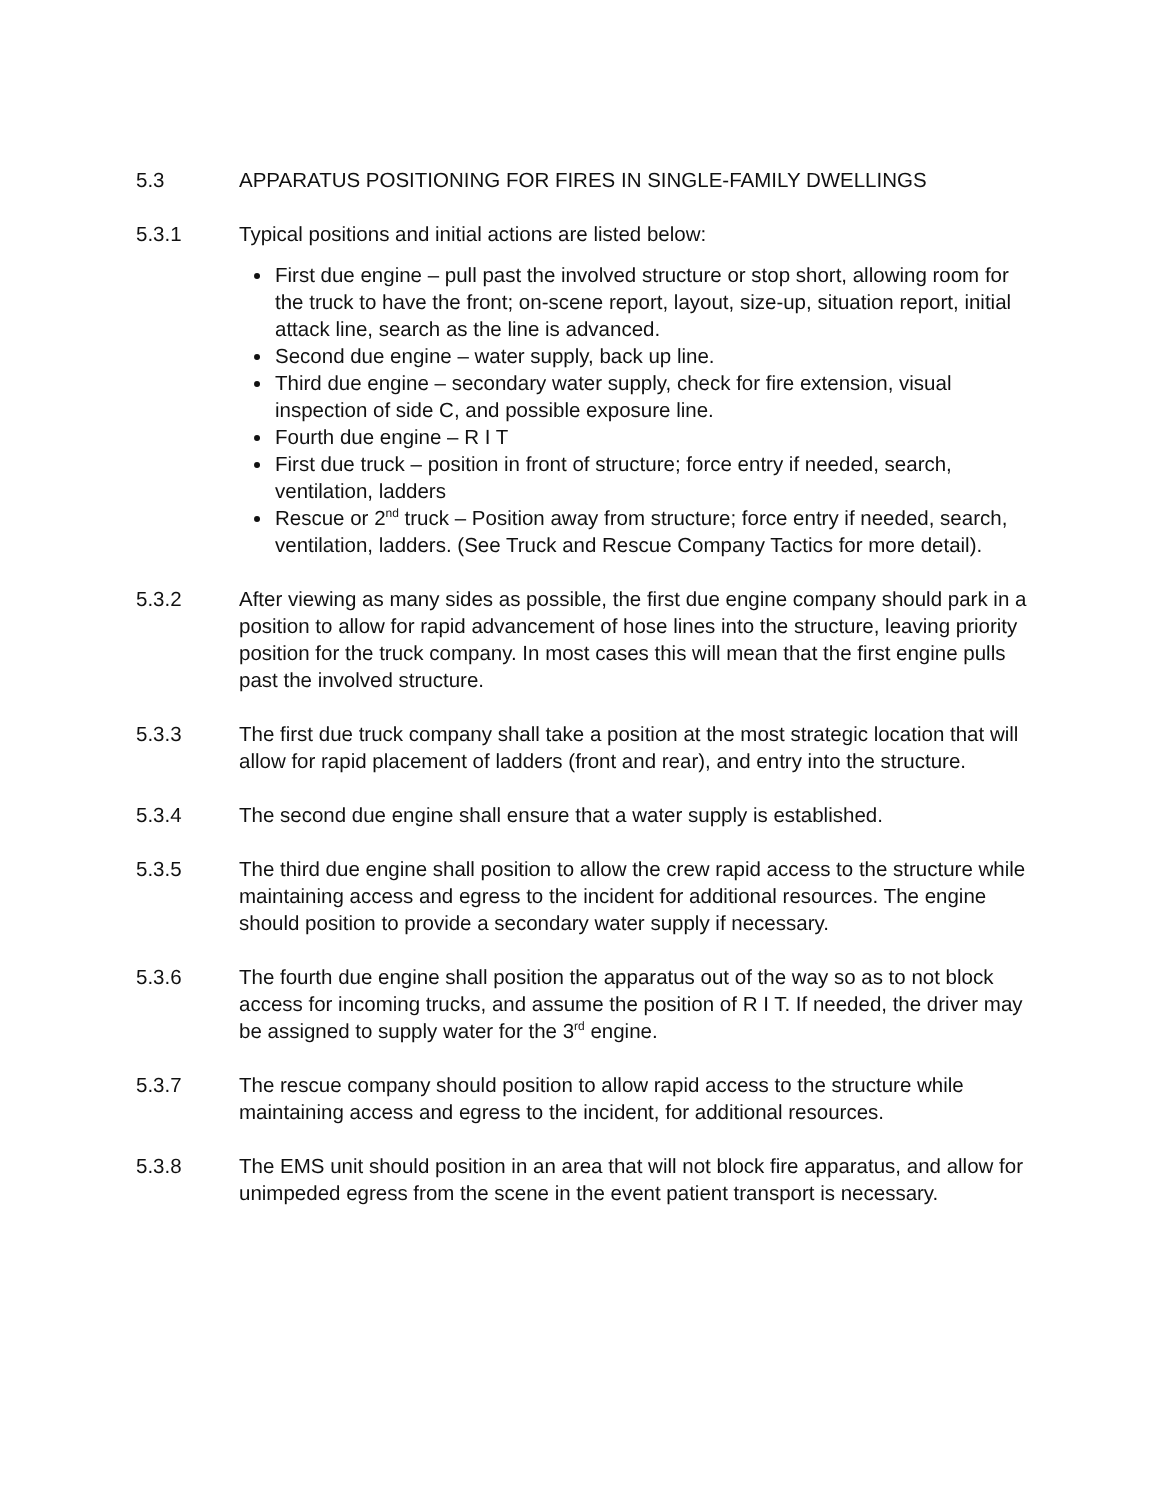5.3 APPARATUS POSITIONING FOR FIRES IN SINGLE-FAMILY DWELLINGS
5.3.1 Typical positions and initial actions are listed below:
First due engine – pull past the involved structure or stop short, allowing room for the truck to have the front; on-scene report, layout, size-up, situation report, initial attack line, search as the line is advanced.
Second due engine – water supply, back up line.
Third due engine – secondary water supply, check for fire extension, visual inspection of side C, and possible exposure line.
Fourth due engine – R I T
First due truck – position in front of structure; force entry if needed, search, ventilation, ladders
Rescue or 2<sup>nd</sup> truck – Position away from structure; force entry if needed, search, ventilation, ladders. (See Truck and Rescue Company Tactics for more detail).
5.3.2 After viewing as many sides as possible, the first due engine company should park in a position to allow for rapid advancement of hose lines into the structure, leaving priority position for the truck company. In most cases this will mean that the first engine pulls past the involved structure.
5.3.3 The first due truck company shall take a position at the most strategic location that will allow for rapid placement of ladders (front and rear), and entry into the structure.
5.3.4 The second due engine shall ensure that a water supply is established.
5.3.5 The third due engine shall position to allow the crew rapid access to the structure while maintaining access and egress to the incident for additional resources. The engine should position to provide a secondary water supply if necessary.
5.3.6 The fourth due engine shall position the apparatus out of the way so as to not block access for incoming trucks, and assume the position of R I T. If needed, the driver may be assigned to supply water for the 3<sup>rd</sup> engine.
5.3.7 The rescue company should position to allow rapid access to the structure while maintaining access and egress to the incident, for additional resources.
5.3.8 The EMS unit should position in an area that will not block fire apparatus, and allow for unimpeded egress from the scene in the event patient transport is necessary.